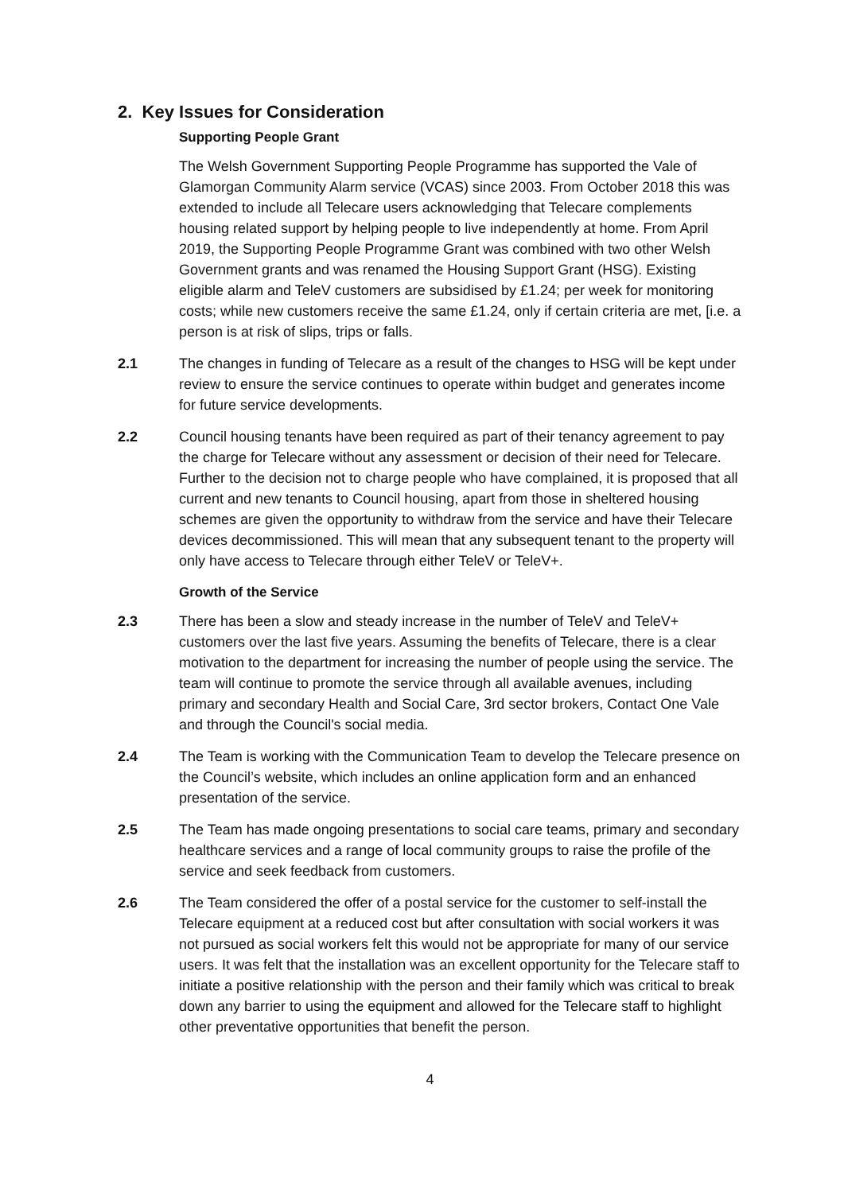2. Key Issues for Consideration
Supporting People Grant
The Welsh Government Supporting People Programme has supported the Vale of Glamorgan Community Alarm service (VCAS) since 2003. From October 2018 this was extended to include all Telecare users acknowledging that Telecare complements housing related support by helping people to live independently at home. From April 2019, the Supporting People Programme Grant was combined with two other Welsh Government grants and was renamed the Housing Support Grant (HSG). Existing eligible alarm and TeleV customers are subsidised by £1.24; per week for monitoring costs; while new customers receive the same £1.24, only if certain criteria are met, [i.e. a person is at risk of slips, trips or falls.
2.1 The changes in funding of Telecare as a result of the changes to HSG will be kept under review to ensure the service continues to operate within budget and generates income for future service developments.
2.2 Council housing tenants have been required as part of their tenancy agreement to pay the charge for Telecare without any assessment or decision of their need for Telecare. Further to the decision not to charge people who have complained, it is proposed that all current and new tenants to Council housing, apart from those in sheltered housing schemes are given the opportunity to withdraw from the service and have their Telecare devices decommissioned. This will mean that any subsequent tenant to the property will only have access to Telecare through either TeleV or TeleV+.
Growth of the Service
2.3 There has been a slow and steady increase in the number of TeleV and TeleV+ customers over the last five years. Assuming the benefits of Telecare, there is a clear motivation to the department for increasing the number of people using the service. The team will continue to promote the service through all available avenues, including primary and secondary Health and Social Care, 3rd sector brokers, Contact One Vale and through the Council's social media.
2.4 The Team is working with the Communication Team to develop the Telecare presence on the Council’s website, which includes an online application form and an enhanced presentation of the service.
2.5 The Team has made ongoing presentations to social care teams, primary and secondary healthcare services and a range of local community groups to raise the profile of the service and seek feedback from customers.
2.6 The Team considered the offer of a postal service for the customer to self-install the Telecare equipment at a reduced cost but after consultation with social workers it was not pursued as social workers felt this would not be appropriate for many of our service users. It was felt that the installation was an excellent opportunity for the Telecare staff to initiate a positive relationship with the person and their family which was critical to break down any barrier to using the equipment and allowed for the Telecare staff to highlight other preventative opportunities that benefit the person.
4